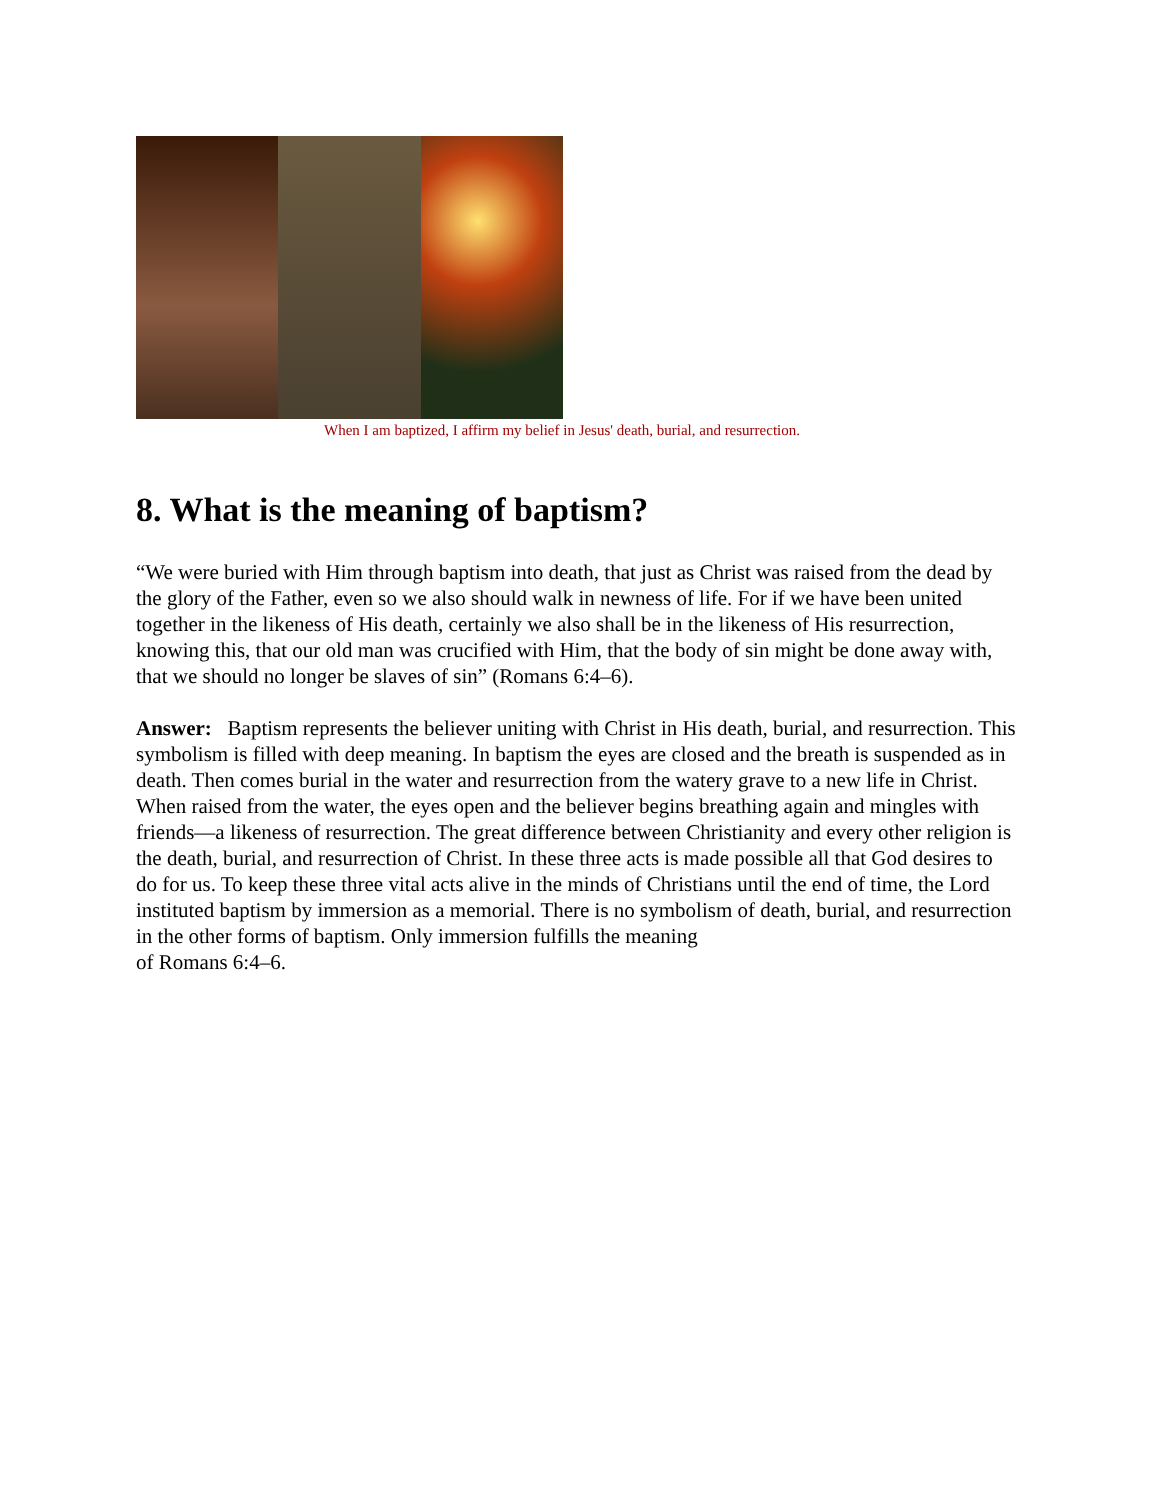When I am baptized, I affirm my belief in Jesus' death, burial, and resurrection.
8. What is the meaning of baptism?
“We were buried with Him through baptism into death, that just as Christ was raised from the dead by the glory of the Father, even so we also should walk in newness of life. For if we have been united together in the likeness of His death, certainly we also shall be in the likeness of His resurrection, knowing this, that our old man was crucified with Him, that the body of sin might be done away with, that we should no longer be slaves of sin” (Romans 6:4–6).
Answer: Baptism represents the believer uniting with Christ in His death, burial, and resurrection. This symbolism is filled with deep meaning. In baptism the eyes are closed and the breath is suspended as in death. Then comes burial in the water and resurrection from the watery grave to a new life in Christ. When raised from the water, the eyes open and the believer begins breathing again and mingles with friends—a likeness of resurrection. The great difference between Christianity and every other religion is the death, burial, and resurrection of Christ. In these three acts is made possible all that God desires to do for us. To keep these three vital acts alive in the minds of Christians until the end of time, the Lord instituted baptism by immersion as a memorial. There is no symbolism of death, burial, and resurrection in the other forms of baptism. Only immersion fulfills the meaning
of Romans 6:4–6.